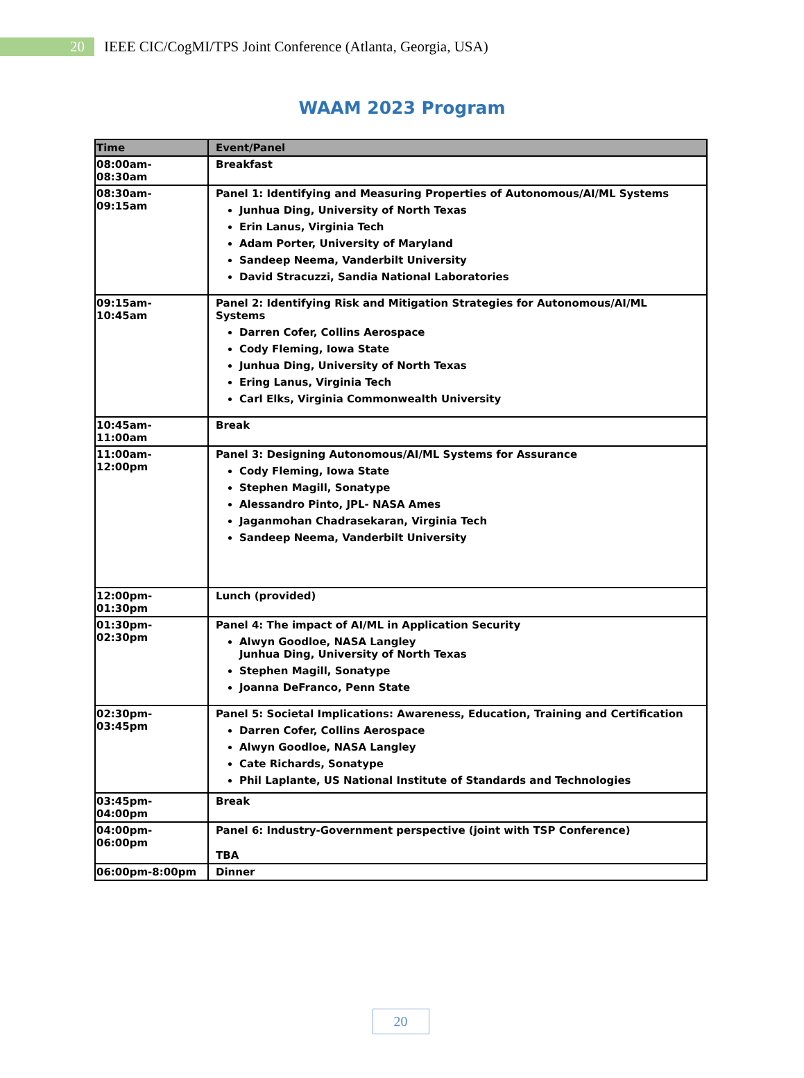20
IEEE CIC/CogMI/TPS Joint Conference (Atlanta, Georgia, USA)
WAAM 2023 Program
| Time | Event/Panel |
| --- | --- |
| 08:00am-08:30am | Breakfast |
| 08:30am-09:15am | Panel 1: Identifying and Measuring Properties of Autonomous/AI/ML Systems Junhua Ding, University of North Texas Erin Lanus, Virginia Tech Adam Porter, University of Maryland Sandeep Neema, Vanderbilt University David Stracuzzi, Sandia National Laboratories |
| 09:15am-10:45am | Panel 2: Identifying Risk and Mitigation Strategies for Autonomous/AI/ML Systems Darren Cofer, Collins Aerospace Cody Fleming, Iowa State Junhua Ding, University of North Texas Ering Lanus, Virginia Tech Carl Elks, Virginia Commonwealth University |
| 10:45am-11:00am | Break |
| 11:00am-12:00pm | Panel 3: Designing Autonomous/AI/ML Systems for Assurance Cody Fleming, Iowa State Stephen Magill, Sonatype Alessandro Pinto, JPL- NASA Ames Jaganmohan Chadrasekaran, Virginia Tech Sandeep Neema, Vanderbilt University |
| 12:00pm-01:30pm | Lunch (provided) |
| 01:30pm-02:30pm | Panel 4: The impact of AI/ML in Application Security Alwyn Goodloe, NASA Langley Junhua Ding, University of North Texas Stephen Magill, Sonatype Joanna DeFranco, Penn State |
| 02:30pm-03:45pm | Panel 5: Societal Implications: Awareness, Education, Training and Certification Darren Cofer, Collins Aerospace Alwyn Goodloe, NASA Langley Cate Richards, Sonatype Phil Laplante, US National Institute of Standards and Technologies |
| 03:45pm-04:00pm | Break |
| 04:00pm-06:00pm | Panel 6: Industry-Government perspective (joint with TSP Conference) TBA |
| 06:00pm-8:00pm | Dinner |
20